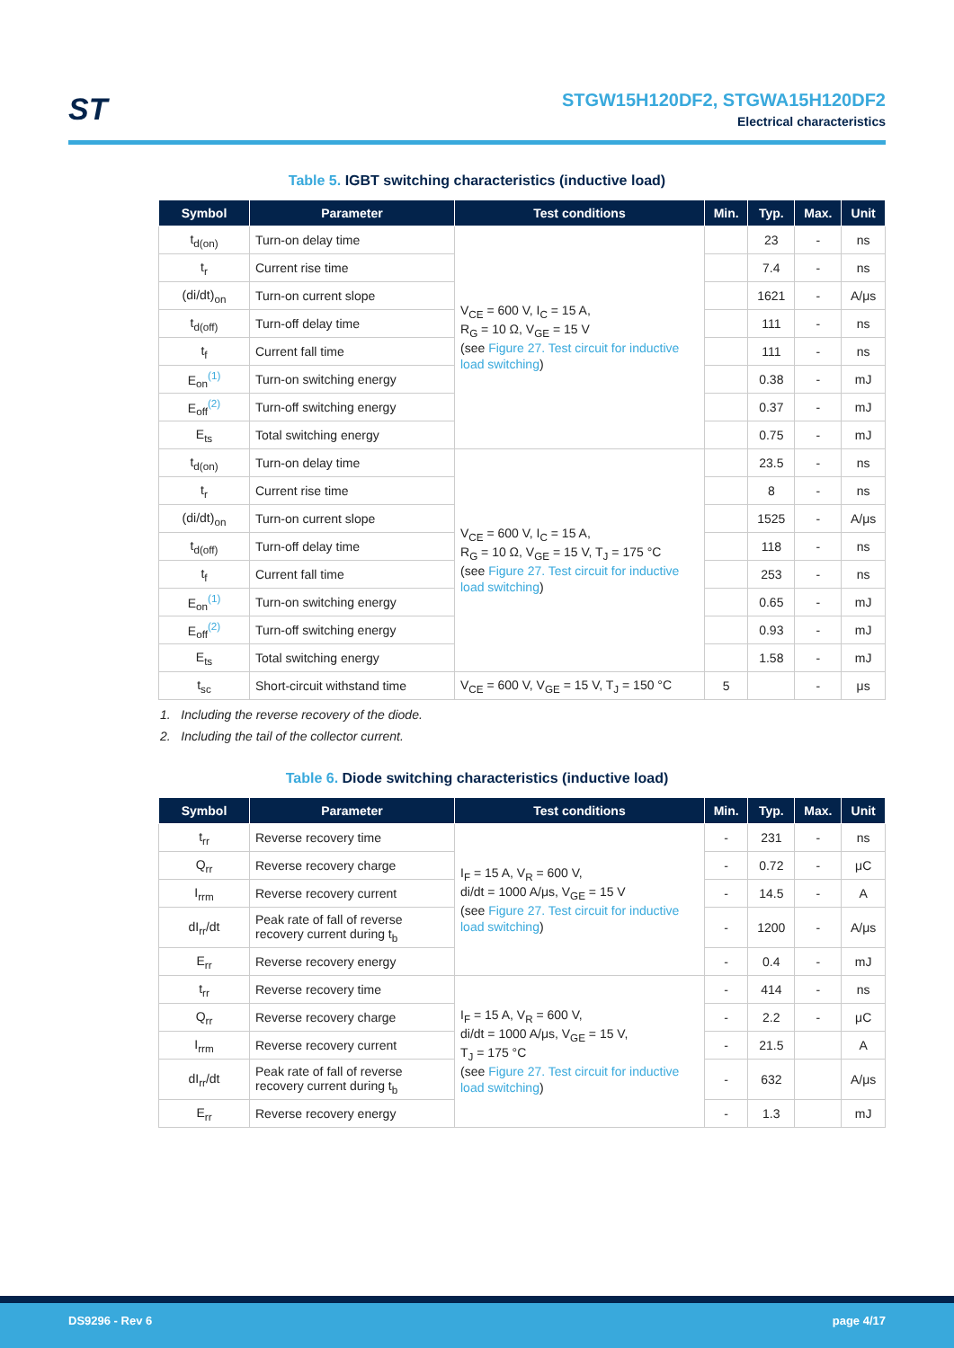ST
STGW15H120DF2, STGWA15H120DF2
Electrical characteristics
Table 5. IGBT switching characteristics (inductive load)
| Symbol | Parameter | Test conditions | Min. | Typ. | Max. | Unit |
| --- | --- | --- | --- | --- | --- | --- |
| t<sub>d(on)</sub> | Turn-on delay time | V<sub>CE</sub> = 600 V, I<sub>C</sub> = 15 A, R<sub>G</sub> = 10 Ω, V<sub>GE</sub> = 15 V (see Figure 27. Test circuit for inductive load switching ) | | 23 | - | ns |
| t<sub>r</sub> | Current rise time | | | 7.4 | - | ns |
| (di/dt)<sub>on</sub> | Turn-on current slope | | | 1621 | - | A/μs |
| t<sub>d(off)</sub> | Turn-off delay time | | | 111 | - | ns |
| t<sub>f</sub> | Current fall time | | | 111 | - | ns |
| E<sub>on</sub><sup>(1)</sup> | Turn-on switching energy | | | 0.38 | - | mJ |
| E<sub>off</sub><sup>(2)</sup> | Turn-off switching energy | | | 0.37 | - | mJ |
| E<sub>ts</sub> | Total switching energy | | | 0.75 | - | mJ |
| t<sub>d(on)</sub> | Turn-on delay time | V<sub>CE</sub> = 600 V, I<sub>C</sub> = 15 A, R<sub>G</sub> = 10 Ω, V<sub>GE</sub> = 15 V, T<sub>J</sub> = 175 °C (see Figure 27. Test circuit for inductive load switching ) | | 23.5 | - | ns |
| t<sub>r</sub> | Current rise time | | | 8 | - | ns |
| (di/dt)<sub>on</sub> | Turn-on current slope | | | 1525 | - | A/μs |
| t<sub>d(off)</sub> | Turn-off delay time | | | 118 | - | ns |
| t<sub>f</sub> | Current fall time | | | 253 | - | ns |
| E<sub>on</sub><sup>(1)</sup> | Turn-on switching energy | | | 0.65 | - | mJ |
| E<sub>off</sub><sup>(2)</sup> | Turn-off switching energy | | | 0.93 | - | mJ |
| E<sub>ts</sub> | Total switching energy | | | 1.58 | - | mJ |
| t<sub>sc</sub> | Short-circuit withstand time | V<sub>CE</sub> = 600 V, V<sub>GE</sub> = 15 V, T<sub>J</sub> = 150 °C | 5 | | - | μs |
1. Including the reverse recovery of the diode.
2. Including the tail of the collector current.
Table 6. Diode switching characteristics (inductive load)
| Symbol | Parameter | Test conditions | Min. | Typ. | Max. | Unit |
| --- | --- | --- | --- | --- | --- | --- |
| t<sub>rr</sub> | Reverse recovery time | I<sub>F</sub> = 15 A, V<sub>R</sub> = 600 V, di/dt = 1000 A/μs, V<sub>GE</sub> = 15 V (see Figure 27. Test circuit for inductive load switching ) | - | 231 | - | ns |
| Q<sub>rr</sub> | Reverse recovery charge | | - | 0.72 | - | μC |
| I<sub>rrm</sub> | Reverse recovery current | | - | 14.5 | - | A |
| dI<sub>rr</sub>/dt | Peak rate of fall of reverse recovery current during t<sub>b</sub> | | - | 1200 | - | A/μs |
| E<sub>rr</sub> | Reverse recovery energy | | - | 0.4 | - | mJ |
| t<sub>rr</sub> | Reverse recovery time | I<sub>F</sub> = 15 A, V<sub>R</sub> = 600 V, di/dt = 1000 A/μs, V<sub>GE</sub> = 15 V, T<sub>J</sub> = 175 °C (see Figure 27. Test circuit for inductive load switching ) | - | 414 | - | ns |
| Q<sub>rr</sub> | Reverse recovery charge | | - | 2.2 | - | μC |
| I<sub>rrm</sub> | Reverse recovery current | | - | 21.5 | | A |
| dI<sub>rr</sub>/dt | Peak rate of fall of reverse recovery current during t<sub>b</sub> | | - | 632 | | A/μs |
| E<sub>rr</sub> | Reverse recovery energy | | - | 1.3 | | mJ |
DS9296 - Rev 6 page 4/17